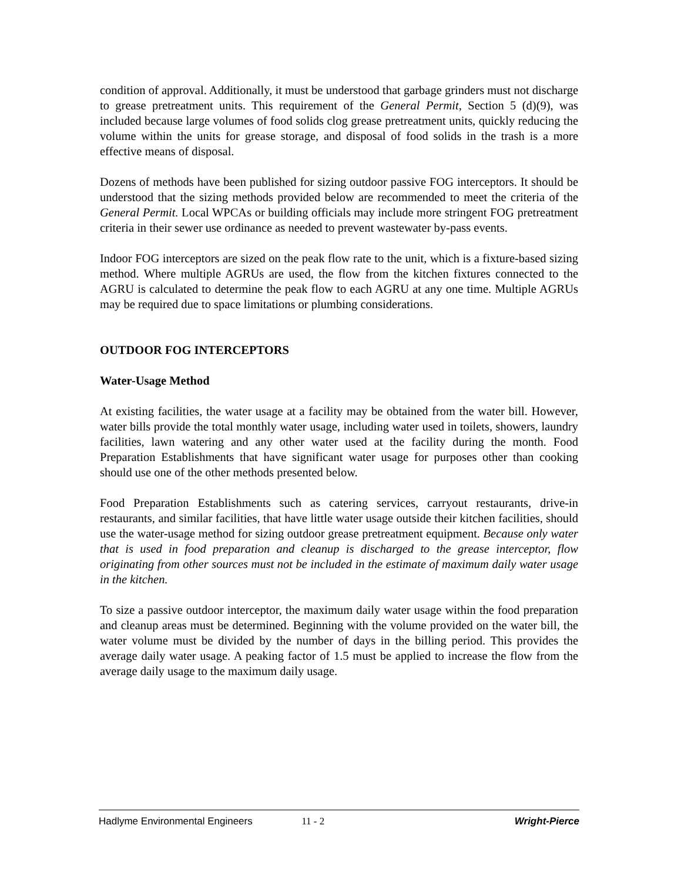condition of approval. Additionally, it must be understood that garbage grinders must not discharge to grease pretreatment units. This requirement of the General Permit, Section 5 (d)(9), was included because large volumes of food solids clog grease pretreatment units, quickly reducing the volume within the units for grease storage, and disposal of food solids in the trash is a more effective means of disposal.
Dozens of methods have been published for sizing outdoor passive FOG interceptors. It should be understood that the sizing methods provided below are recommended to meet the criteria of the General Permit. Local WPCAs or building officials may include more stringent FOG pretreatment criteria in their sewer use ordinance as needed to prevent wastewater by-pass events.
Indoor FOG interceptors are sized on the peak flow rate to the unit, which is a fixture-based sizing method. Where multiple AGRUs are used, the flow from the kitchen fixtures connected to the AGRU is calculated to determine the peak flow to each AGRU at any one time. Multiple AGRUs may be required due to space limitations or plumbing considerations.
OUTDOOR FOG INTERCEPTORS
Water-Usage Method
At existing facilities, the water usage at a facility may be obtained from the water bill. However, water bills provide the total monthly water usage, including water used in toilets, showers, laundry facilities, lawn watering and any other water used at the facility during the month. Food Preparation Establishments that have significant water usage for purposes other than cooking should use one of the other methods presented below.
Food Preparation Establishments such as catering services, carryout restaurants, drive-in restaurants, and similar facilities, that have little water usage outside their kitchen facilities, should use the water-usage method for sizing outdoor grease pretreatment equipment. Because only water that is used in food preparation and cleanup is discharged to the grease interceptor, flow originating from other sources must not be included in the estimate of maximum daily water usage in the kitchen.
To size a passive outdoor interceptor, the maximum daily water usage within the food preparation and cleanup areas must be determined. Beginning with the volume provided on the water bill, the water volume must be divided by the number of days in the billing period. This provides the average daily water usage. A peaking factor of 1.5 must be applied to increase the flow from the average daily usage to the maximum daily usage.
Hadlyme Environmental Engineers 11 - 2 Wright-Pierce